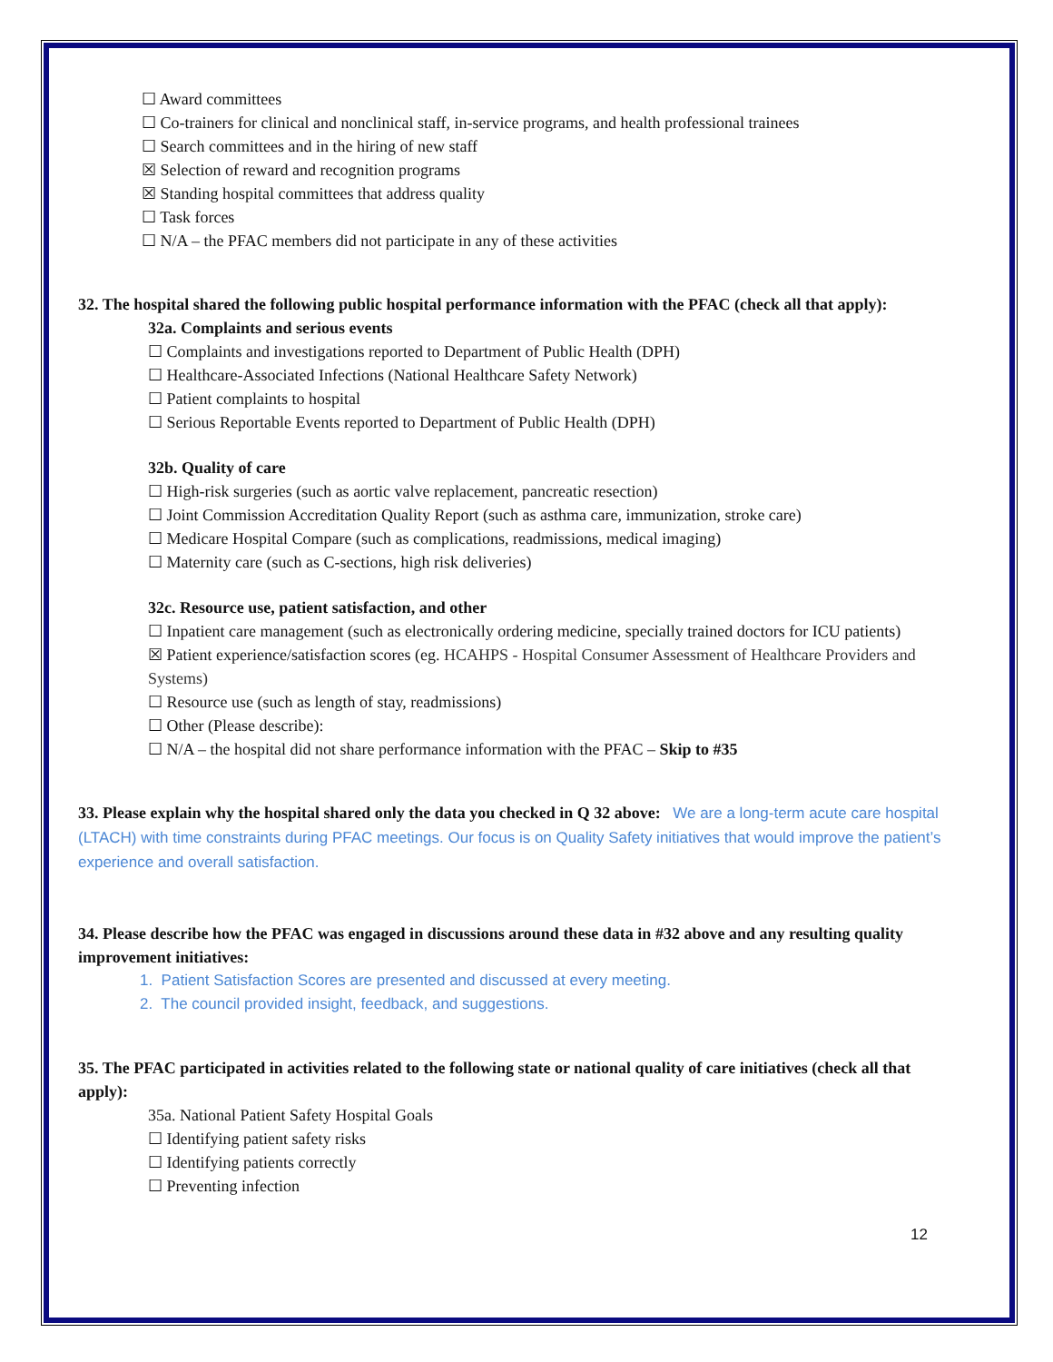☐ Award committees
☐ Co-trainers for clinical and nonclinical staff, in-service programs, and health professional trainees
☐ Search committees and in the hiring of new staff
☒ Selection of reward and recognition programs
☒ Standing hospital committees that address quality
☐ Task forces
☐ N/A – the PFAC members did not participate in any of these activities
32. The hospital shared the following public hospital performance information with the PFAC (check all that apply):
32a. Complaints and serious events
☐ Complaints and investigations reported to Department of Public Health (DPH)
☐ Healthcare-Associated Infections (National Healthcare Safety Network)
☐ Patient complaints to hospital
☐ Serious Reportable Events reported to Department of Public Health (DPH)
32b. Quality of care
☐ High-risk surgeries (such as aortic valve replacement, pancreatic resection)
☐ Joint Commission Accreditation Quality Report (such as asthma care, immunization, stroke care)
☐ Medicare Hospital Compare (such as complications, readmissions, medical imaging)
☐ Maternity care (such as C-sections, high risk deliveries)
32c. Resource use, patient satisfaction, and other
☐ Inpatient care management (such as electronically ordering medicine, specially trained doctors for ICU patients)
☒ Patient experience/satisfaction scores (eg. HCAHPS - Hospital Consumer Assessment of Healthcare Providers and Systems)
☐ Resource use (such as length of stay, readmissions)
☐ Other (Please describe):
☐ N/A – the hospital did not share performance information with the PFAC – Skip to #35
33. Please explain why the hospital shared only the data you checked in Q 32 above: We are a long-term acute care hospital (LTACH) with time constraints during PFAC meetings. Our focus is on Quality Safety initiatives that would improve the patient’s experience and overall satisfaction.
34. Please describe how the PFAC was engaged in discussions around these data in #32 above and any resulting quality improvement initiatives:
1. Patient Satisfaction Scores are presented and discussed at every meeting.
2. The council provided insight, feedback, and suggestions.
35. The PFAC participated in activities related to the following state or national quality of care initiatives (check all that apply):
35a. National Patient Safety Hospital Goals
☐ Identifying patient safety risks
☐ Identifying patients correctly
☐ Preventing infection
12